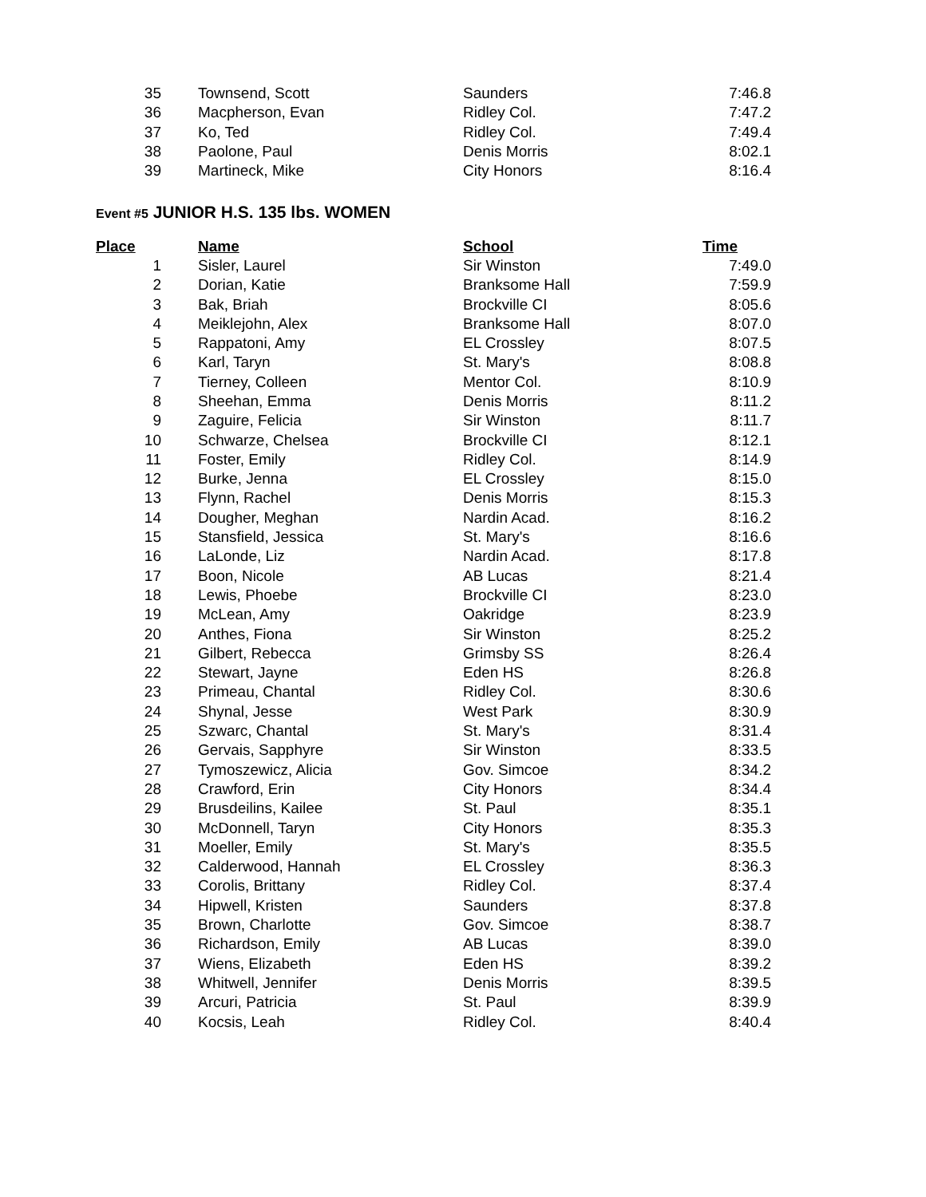| 35 | Townsend, Scott | Saunders | 7:46.8 |
| 36 | Macpherson, Evan | Ridley Col. | 7:47.2 |
| 37 | Ko, Ted | Ridley Col. | 7:49.4 |
| 38 | Paolone, Paul | Denis Morris | 8:02.1 |
| 39 | Martineck, Mike | City Honors | 8:16.4 |
Event #5 JUNIOR H.S. 135 lbs. WOMEN
| Place | Name | School | Time |
| --- | --- | --- | --- |
| 1 | Sisler, Laurel | Sir Winston | 7:49.0 |
| 2 | Dorian, Katie | Branksome Hall | 7:59.9 |
| 3 | Bak, Briah | Brockville CI | 8:05.6 |
| 4 | Meiklejohn, Alex | Branksome Hall | 8:07.0 |
| 5 | Rappatoni, Amy | EL Crossley | 8:07.5 |
| 6 | Karl, Taryn | St. Mary's | 8:08.8 |
| 7 | Tierney, Colleen | Mentor Col. | 8:10.9 |
| 8 | Sheehan, Emma | Denis Morris | 8:11.2 |
| 9 | Zaguire, Felicia | Sir Winston | 8:11.7 |
| 10 | Schwarze, Chelsea | Brockville CI | 8:12.1 |
| 11 | Foster, Emily | Ridley Col. | 8:14.9 |
| 12 | Burke, Jenna | EL Crossley | 8:15.0 |
| 13 | Flynn, Rachel | Denis Morris | 8:15.3 |
| 14 | Dougher, Meghan | Nardin Acad. | 8:16.2 |
| 15 | Stansfield, Jessica | St. Mary's | 8:16.6 |
| 16 | LaLonde, Liz | Nardin Acad. | 8:17.8 |
| 17 | Boon, Nicole | AB Lucas | 8:21.4 |
| 18 | Lewis, Phoebe | Brockville CI | 8:23.0 |
| 19 | McLean, Amy | Oakridge | 8:23.9 |
| 20 | Anthes, Fiona | Sir Winston | 8:25.2 |
| 21 | Gilbert, Rebecca | Grimsby SS | 8:26.4 |
| 22 | Stewart, Jayne | Eden HS | 8:26.8 |
| 23 | Primeau, Chantal | Ridley Col. | 8:30.6 |
| 24 | Shynal, Jesse | West Park | 8:30.9 |
| 25 | Szwarc, Chantal | St. Mary's | 8:31.4 |
| 26 | Gervais, Sapphyre | Sir Winston | 8:33.5 |
| 27 | Tymoszewicz, Alicia | Gov. Simcoe | 8:34.2 |
| 28 | Crawford, Erin | City Honors | 8:34.4 |
| 29 | Brusdeilins, Kailee | St. Paul | 8:35.1 |
| 30 | McDonnell, Taryn | City Honors | 8:35.3 |
| 31 | Moeller, Emily | St. Mary's | 8:35.5 |
| 32 | Calderwood, Hannah | EL Crossley | 8:36.3 |
| 33 | Corolis, Brittany | Ridley Col. | 8:37.4 |
| 34 | Hipwell, Kristen | Saunders | 8:37.8 |
| 35 | Brown, Charlotte | Gov. Simcoe | 8:38.7 |
| 36 | Richardson, Emily | AB Lucas | 8:39.0 |
| 37 | Wiens, Elizabeth | Eden HS | 8:39.2 |
| 38 | Whitwell, Jennifer | Denis Morris | 8:39.5 |
| 39 | Arcuri, Patricia | St. Paul | 8:39.9 |
| 40 | Kocsis, Leah | Ridley Col. | 8:40.4 |